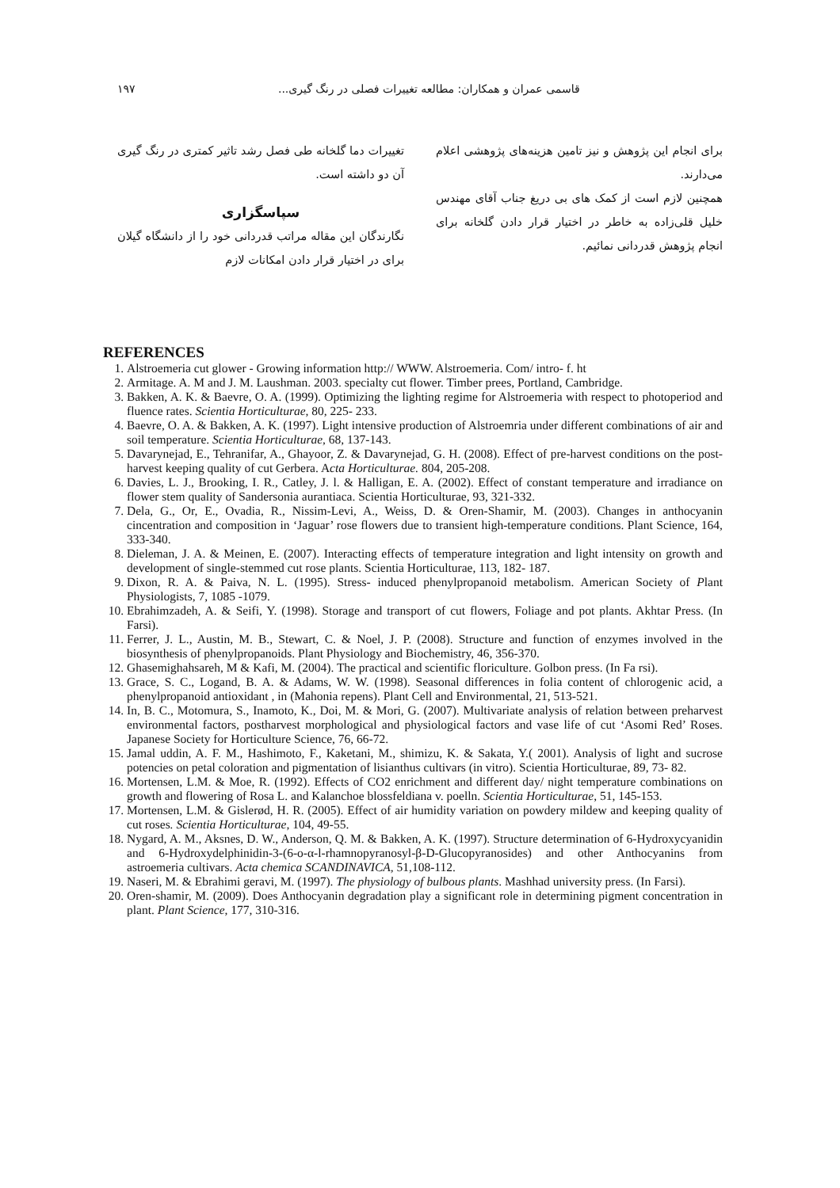۱۹۷ قاسمی عمران و همکاران: مطالعه تغییرات فصلی در رنگ گیری...
تغییرات دما گلخانه طی فصل رشد تاثیر کمتری در رنگ گیری آن دو داشته است.
سپاسگزاری
نگارندگان این مقاله مراتب قدردانی خود را از دانشگاه گیلان برای در اختیار قرار دادن امکانات لازم
برای انجام این پژوهش و نیز تامین هزینه‌های پژوهشی اعلام می‌دارند.
همچنین لازم است از کمک های بی دریغ جناب آقای مهندس خلیل قلی‌زاده به خاطر در اختیار قرار دادن گلخانه برای انجام پژوهش قدردانی نمائیم.
REFERENCES
1. Alstroemeria cut glower - Growing information http:// WWW. Alstroemeria. Com/ intro- f. ht
2. Armitage. A. M and J. M. Laushman. 2003. specialty cut flower. Timber prees, Portland, Cambridge.
3. Bakken, A. K. & Baevre, O. A. (1999). Optimizing the lighting regime for Alstroemeria with respect to photoperiod and fluence rates. Scientia Horticulturae, 80, 225- 233.
4. Baevre, O. A. & Bakken, A. K. (1997). Light intensive production of Alstroemria under different combinations of air and soil temperature. Scientia Horticulturae, 68, 137-143.
5. Davarynejad, E., Tehranifar, A., Ghayoor, Z. & Davarynejad, G. H. (2008). Effect of pre-harvest conditions on the post-harvest keeping quality of cut Gerbera. Acta Horticulturae. 804, 205-208.
6. Davies, L. J., Brooking, I. R., Catley, J. l. & Halligan, E. A. (2002). Effect of constant temperature and irradiance on flower stem quality of Sandersonia aurantiaca. Scientia Horticulturae, 93, 321-332.
7. Dela, G., Or, E., Ovadia, R., Nissim-Levi, A., Weiss, D. & Oren-Shamir, M. (2003). Changes in anthocyanin cincentration and composition in ‘Jaguar’ rose flowers due to transient high-temperature conditions. Plant Science, 164, 333-340.
8. Dieleman, J. A. & Meinen, E. (2007). Interacting effects of temperature integration and light intensity on growth and development of single-stemmed cut rose plants. Scientia Horticulturae, 113, 182- 187.
9. Dixon, R. A. & Paiva, N. L. (1995). Stress- induced phenylpropanoid metabolism. American Society of Plant Physiologists, 7, 1085 -1079.
10. Ebrahimzadeh, A. & Seifi, Y. (1998). Storage and transport of cut flowers, Foliage and pot plants. Akhtar Press. (In Farsi).
11. Ferrer, J. L., Austin, M. B., Stewart, C. & Noel, J. P. (2008). Structure and function of enzymes involved in the biosynthesis of phenylpropanoids. Plant Physiology and Biochemistry, 46, 356-370.
12. Ghasemighahsareh, M & Kafi, M. (2004). The practical and scientific floriculture. Golbon press. (In Fa rsi).
13. Grace, S. C., Logand, B. A. & Adams, W. W. (1998). Seasonal differences in folia content of chlorogenic acid, a phenylpropanoid antioxidant , in (Mahonia repens). Plant Cell and Environmental, 21, 513-521.
14. In, B. C., Motomura, S., Inamoto, K., Doi, M. & Mori, G. (2007). Multivariate analysis of relation between preharvest environmental factors, postharvest morphological and physiological factors and vase life of cut ‘Asomi Red’ Roses. Japanese Society for Horticulture Science, 76, 66-72.
15. Jamal uddin, A. F. M., Hashimoto, F., Kaketani, M., shimizu, K. & Sakata, Y.( 2001). Analysis of light and sucrose potencies on petal coloration and pigmentation of lisianthus cultivars (in vitro). Scientia Horticulturae, 89, 73- 82.
16. Mortensen, L.M. & Moe, R. (1992). Effects of CO2 enrichment and different day/ night temperature combinations on growth and flowering of Rosa L. and Kalanchoe blossfeldiana v. poelln. Scientia Horticulturae, 51, 145-153.
17. Mortensen, L.M. & Gislerød, H. R. (2005). Effect of air humidity variation on powdery mildew and keeping quality of cut roses. Scientia Horticulturae, 104, 49-55.
18. Nygard, A. M., Aksnes, D. W., Anderson, Q. M. & Bakken, A. K. (1997). Structure determination of 6-Hydroxycyanidin and 6-Hydroxydelphinidin-3-(6-o-α-l-rhamnopyranosyl-β-D-Glucopyranosides) and other Anthocyanins from astroemeria cultivars. Acta chemica SCANDINAVICA, 51,108-112.
19. Naseri, M. & Ebrahimi geravi, M. (1997). The physiology of bulbous plants. Mashhad university press. (In Farsi).
20. Oren-shamir, M. (2009). Does Anthocyanin degradation play a significant role in determining pigment concentration in plant. Plant Science, 177, 310-316.